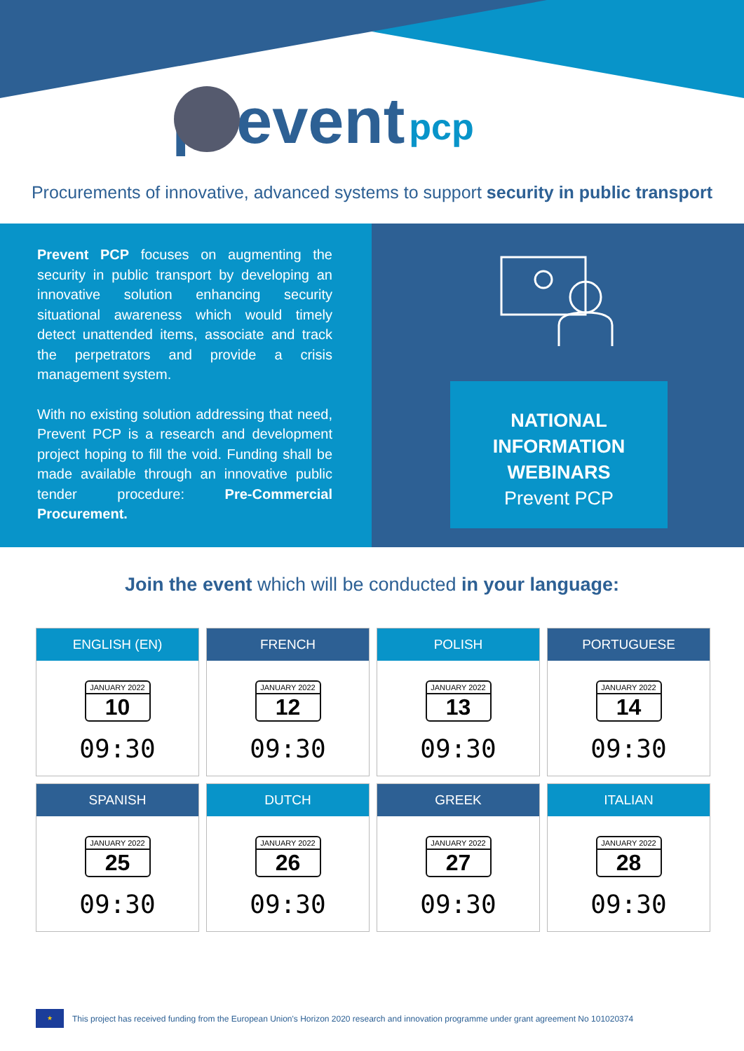prevent pcp
Procurements of innovative, advanced systems to support security in public transport
Prevent PCP focuses on augmenting the security in public transport by developing an innovative solution enhancing security situational awareness which would timely detect unattended items, associate and track the perpetrators and provide a crisis management system.
With no existing solution addressing that need, Prevent PCP is a research and development project hoping to fill the void. Funding shall be made available through an innovative public tender procedure: Pre-Commercial Procurement.
NATIONAL
INFORMATION
WEBINARS
Prevent PCP
Join the event which will be conducted in your language:
ENGLISH (EN)
JANUARY 2022
10
09:30
FRENCH
JANUARY 2022
12
09:30
POLISH
JANUARY 2022
13
09:30
PORTUGUESE
JANUARY 2022
14
09:30
SPANISH
JANUARY 2022
25
09:30
DUTCH
JANUARY 2022
26
09:30
GREEK
JANUARY 2022
27
09:30
ITALIAN
JANUARY 2022
28
09:30
★
This project has received funding from the European Union's Horizon 2020 research and innovation programme under grant agreement No 101020374